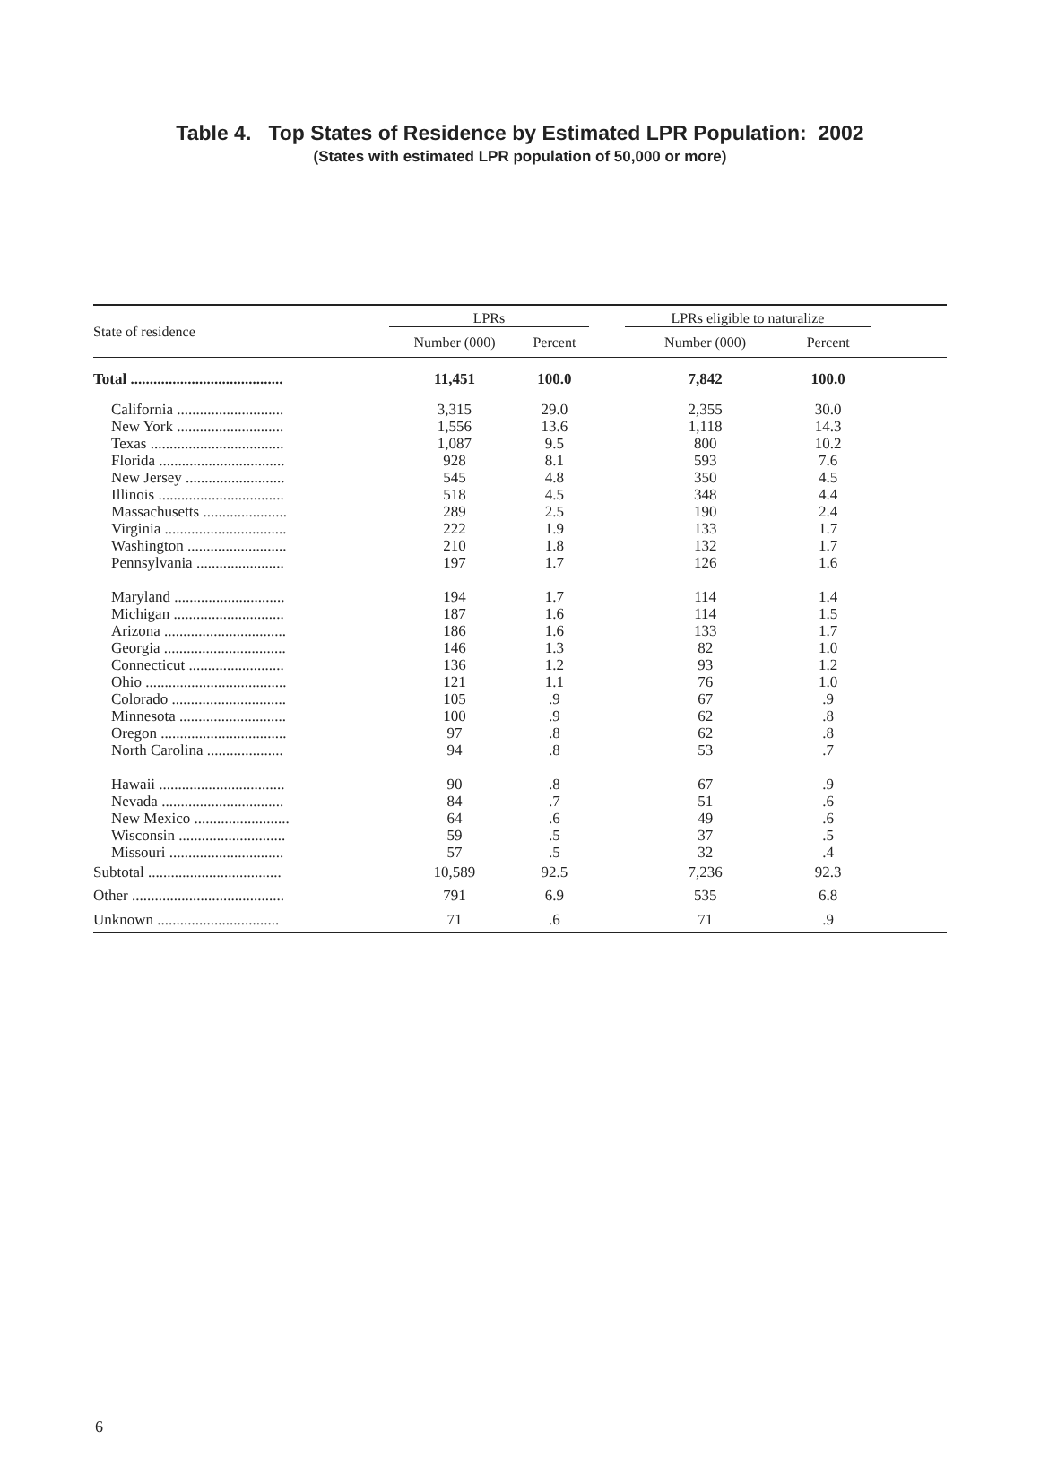Table 4. Top States of Residence by Estimated LPR Population: 2002
(States with estimated LPR population of 50,000 or more)
| State of residence | LPRs | | | LPRs eligible to naturalize | | |
| --- | --- | --- | --- | --- | --- | --- |
| | Number (000) | Percent | | Number (000) | Percent | |
| Total ........................................ | 11,451 | 100.0 | | 7,842 | 100.0 | |
| California ............................ | 3,315 | 29.0 | | 2,355 | 30.0 | |
| New York ............................ | 1,556 | 13.6 | | 1,118 | 14.3 | |
| Texas ................................... | 1,087 | 9.5 | | 800 | 10.2 | |
| Florida ................................. | 928 | 8.1 | | 593 | 7.6 | |
| New Jersey .......................... | 545 | 4.8 | | 350 | 4.5 | |
| Illinois ................................. | 518 | 4.5 | | 348 | 4.4 | |
| Massachusetts ...................... | 289 | 2.5 | | 190 | 2.4 | |
| Virginia ................................ | 222 | 1.9 | | 133 | 1.7 | |
| Washington .......................... | 210 | 1.8 | | 132 | 1.7 | |
| Pennsylvania ....................... | 197 | 1.7 | | 126 | 1.6 | |
| Maryland ............................. | 194 | 1.7 | | 114 | 1.4 | |
| Michigan ............................. | 187 | 1.6 | | 114 | 1.5 | |
| Arizona ................................ | 186 | 1.6 | | 133 | 1.7 | |
| Georgia ................................ | 146 | 1.3 | | 82 | 1.0 | |
| Connecticut ......................... | 136 | 1.2 | | 93 | 1.2 | |
| Ohio ..................................... | 121 | 1.1 | | 76 | 1.0 | |
| Colorado .............................. | 105 | .9 | | 67 | .9 | |
| Minnesota ............................ | 100 | .9 | | 62 | .8 | |
| Oregon ................................. | 97 | .8 | | 62 | .8 | |
| North Carolina .................... | 94 | .8 | | 53 | .7 | |
| Hawaii ................................. | 90 | .8 | | 67 | .9 | |
| Nevada ................................ | 84 | .7 | | 51 | .6 | |
| New Mexico ......................... | 64 | .6 | | 49 | .6 | |
| Wisconsin ............................ | 59 | .5 | | 37 | .5 | |
| Missouri .............................. | 57 | .5 | | 32 | .4 | |
| Subtotal ................................... | 10,589 | 92.5 | | 7,236 | 92.3 | |
| Other ........................................ | 791 | 6.9 | | 535 | 6.8 | |
| Unknown ................................ | 71 | .6 | | 71 | .9 | |
6